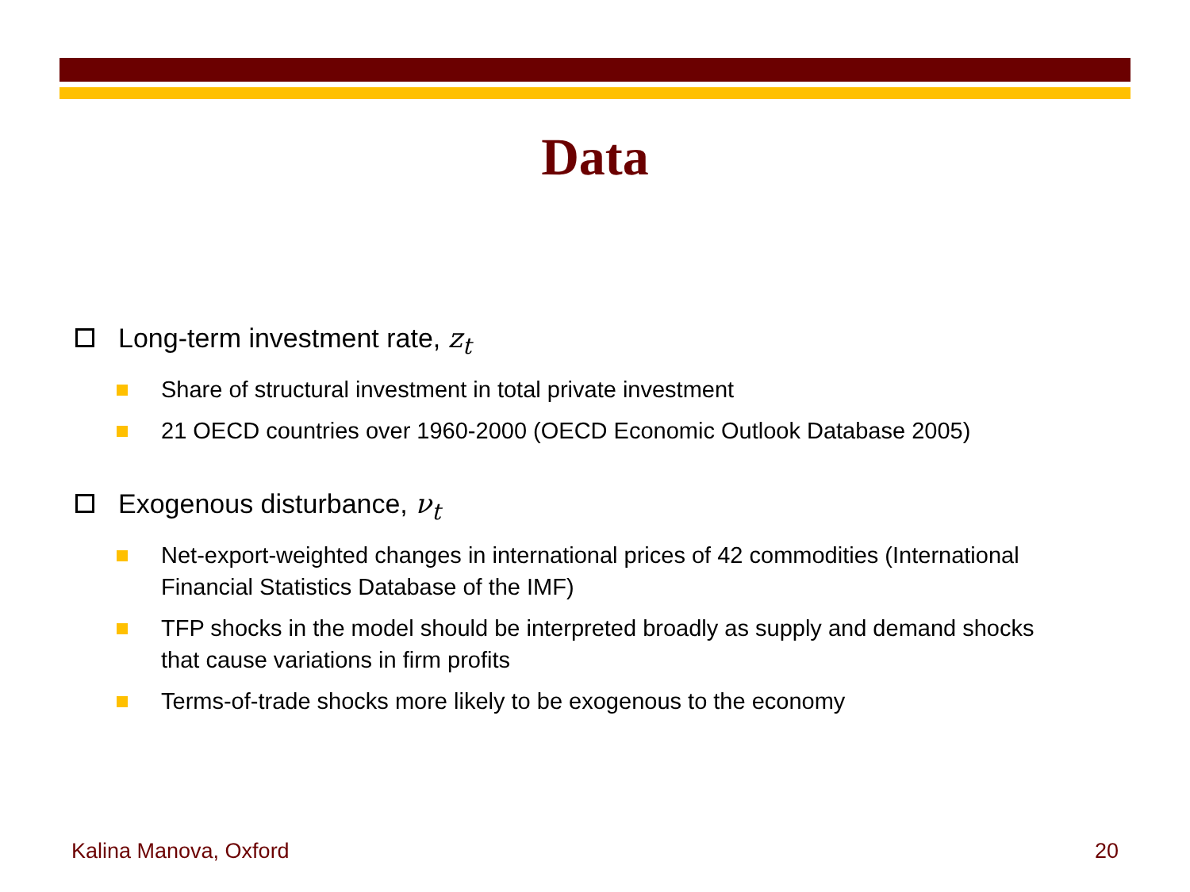Data
Long-term investment rate, z<sub>t</sub>
Share of structural investment in total private investment
21 OECD countries over 1960-2000 (OECD Economic Outlook Database 2005)
Exogenous disturbance, ν<sub>t</sub>
Net-export-weighted changes in international prices of 42 commodities (International Financial Statistics Database of the IMF)
TFP shocks in the model should be interpreted broadly as supply and demand shocks that cause variations in firm profits
Terms-of-trade shocks more likely to be exogenous to the economy
Kalina Manova, Oxford 20